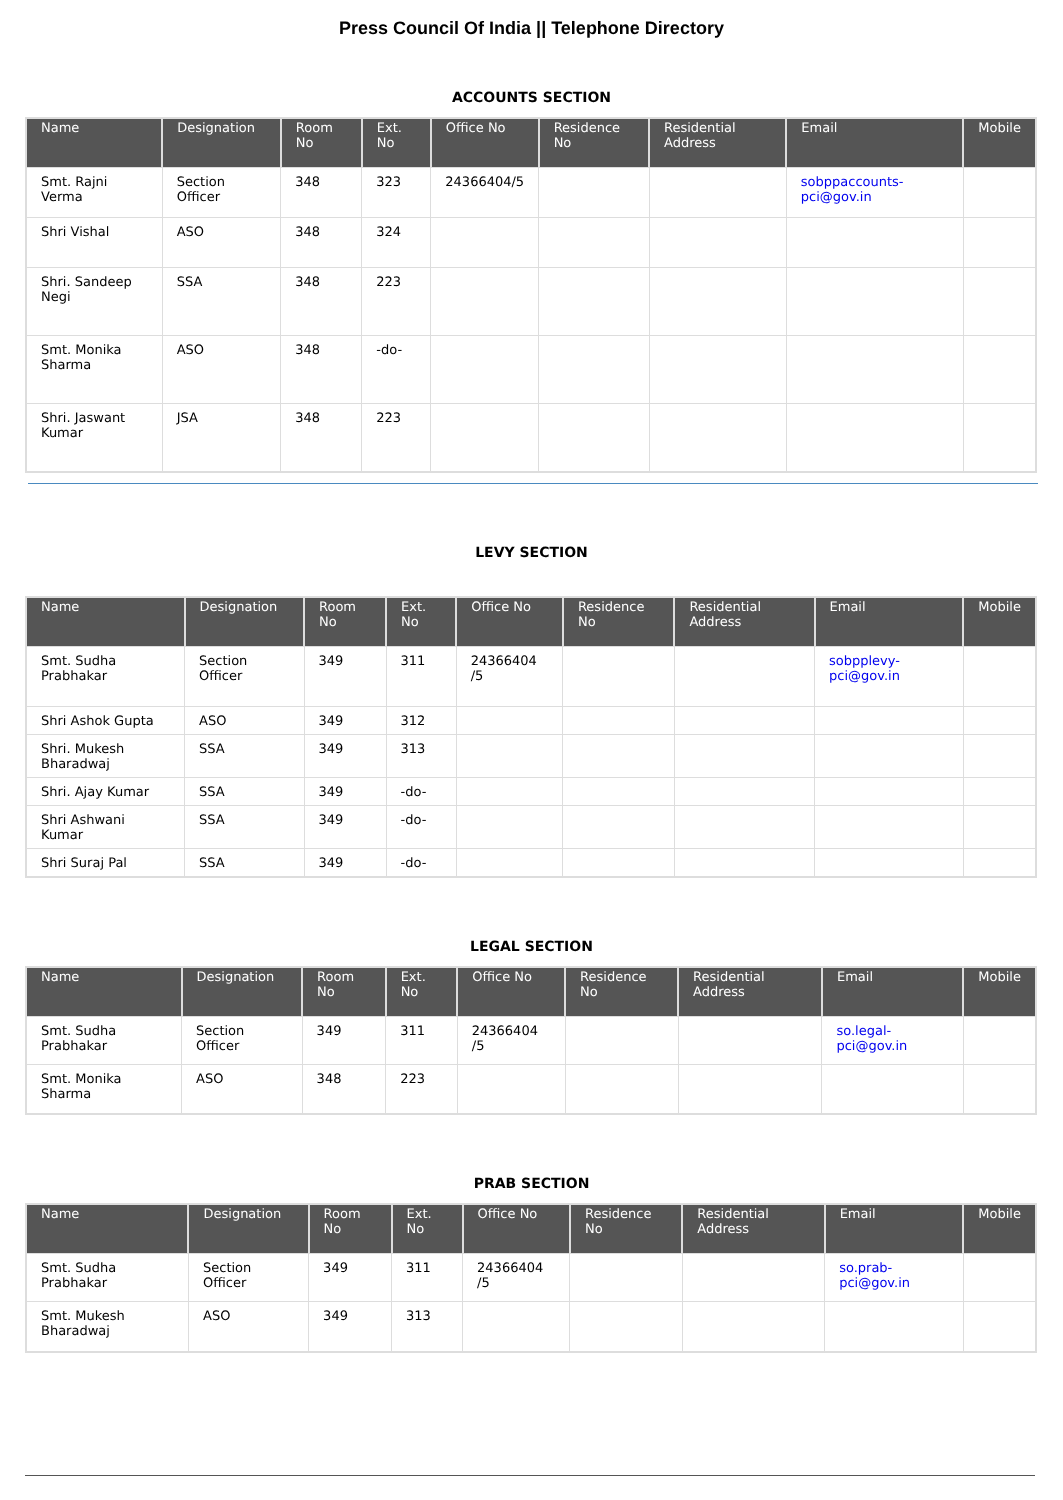Press Council Of India || Telephone Directory
ACCOUNTS SECTION
| Name | Designation | Room No | Ext. No | Office No | Residence No | Residential Address | Email | Mobile |
| --- | --- | --- | --- | --- | --- | --- | --- | --- |
| Smt. Rajni Verma | Section Officer | 348 | 323 | 24366404/5 | | | sobppaccounts-pci@gov.in | |
| Shri Vishal | ASO | 348 | 324 | | | | | |
| Shri. Sandeep Negi | SSA | 348 | 223 | | | | | |
| Smt. Monika Sharma | ASO | 348 | -do- | | | | | |
| Shri. Jaswant Kumar | JSA | 348 | 223 | | | | | |
LEVY SECTION
| Name | Designation | Room No | Ext. No | Office No | Residence No | Residential Address | Email | Mobile |
| --- | --- | --- | --- | --- | --- | --- | --- | --- |
| Smt. Sudha Prabhakar | Section Officer | 349 | 311 | 24366404 /5 | | | sobpplevy-pci@gov.in | |
| Shri Ashok Gupta | ASO | 349 | 312 | | | | | |
| Shri. Mukesh Bharadwaj | SSA | 349 | 313 | | | | | |
| Shri. Ajay Kumar | SSA | 349 | -do- | | | | | |
| Shri Ashwani Kumar | SSA | 349 | -do- | | | | | |
| Shri Suraj Pal | SSA | 349 | -do- | | | | | |
LEGAL SECTION
| Name | Designation | Room No | Ext. No | Office No | Residence No | Residential Address | Email | Mobile |
| --- | --- | --- | --- | --- | --- | --- | --- | --- |
| Smt. Sudha Prabhakar | Section Officer | 349 | 311 | 24366404 /5 | | | so.legal-pci@gov.in | |
| Smt. Monika Sharma | ASO | 348 | 223 | | | | | |
PRAB SECTION
| Name | Designation | Room No | Ext. No | Office No | Residence No | Residential Address | Email | Mobile |
| --- | --- | --- | --- | --- | --- | --- | --- | --- |
| Smt. Sudha Prabhakar | Section Officer | 349 | 311 | 24366404 /5 | | | so.prab-pci@gov.in | |
| Smt. Mukesh Bharadwaj | ASO | 349 | 313 | | | | | |